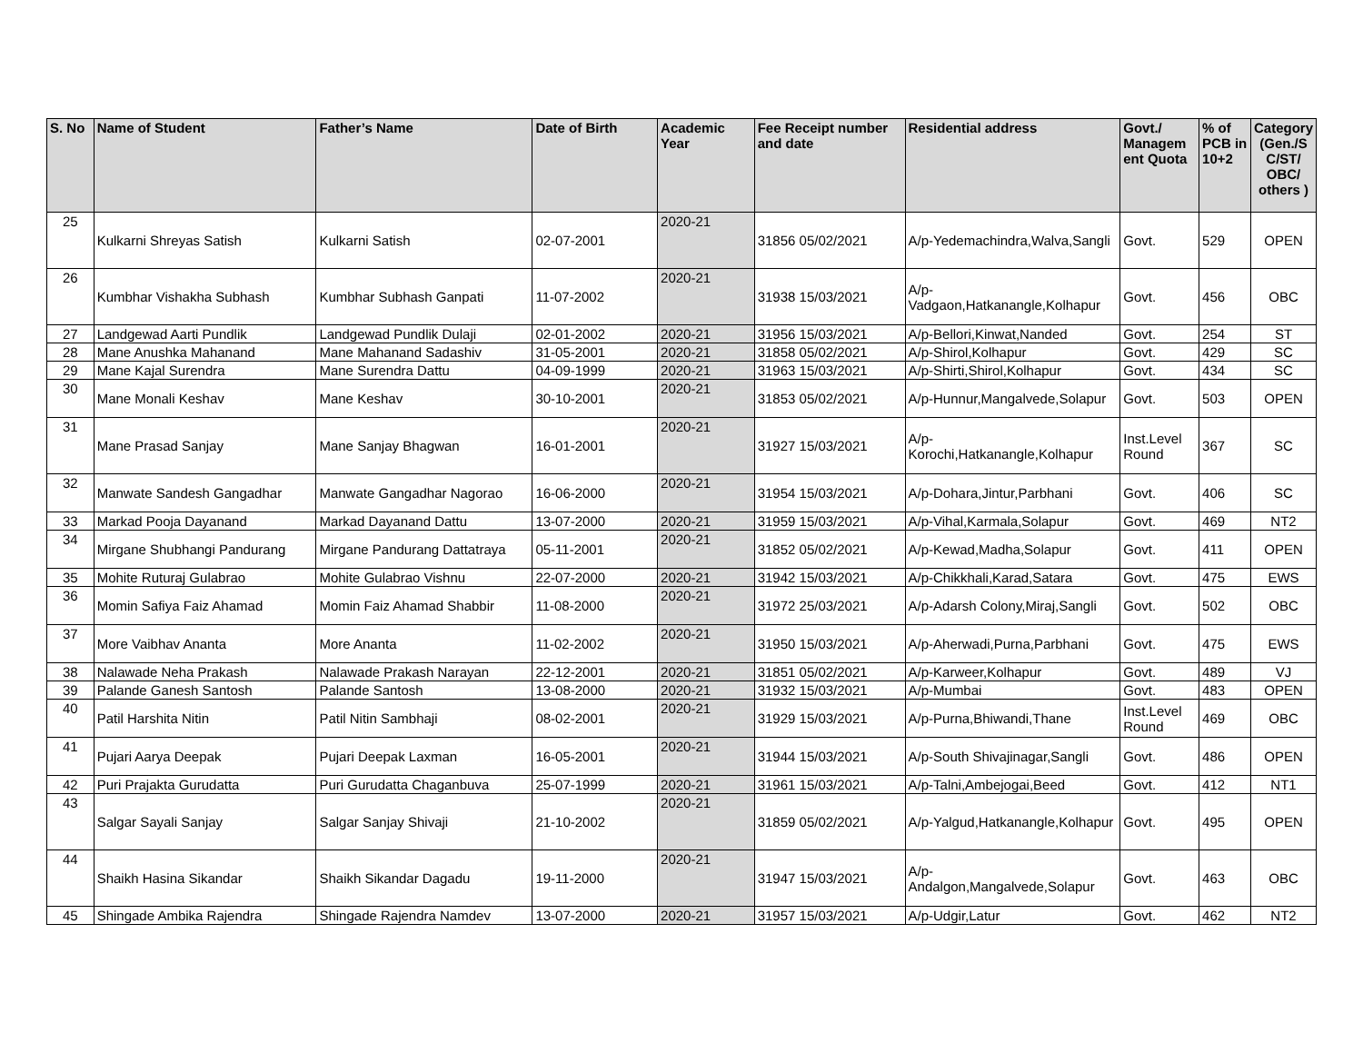| S. No | Name of Student | Father’s Name | Date of Birth | Academic Year | Fee Receipt number and date | Residential address | Govt./ Managem ent Quota | % of PCB in 10+2 | Category (Gen./S C/ST/ OBC/ others ) |
| --- | --- | --- | --- | --- | --- | --- | --- | --- | --- |
| 25 | Kulkarni Shreyas Satish | Kulkarni Satish | 02-07-2001 | 2020-21 | 31856 05/02/2021 | A/p-Yedemachindra,Walva,Sangli | Govt. | 529 | OPEN |
| 26 | Kumbhar Vishakha Subhash | Kumbhar Subhash Ganpati | 11-07-2002 | 2020-21 | 31938 15/03/2021 | A/p-Vadgaon,Hatkanangle,Kolhapur | Govt. | 456 | OBC |
| 27 | Landgewad Aarti Pundlik | Landgewad Pundlik Dulaji | 02-01-2002 | 2020-21 | 31956 15/03/2021 | A/p-Bellori,Kinwat,Nanded | Govt. | 254 | ST |
| 28 | Mane Anushka Mahanand | Mane Mahanand Sadashiv | 31-05-2001 | 2020-21 | 31858 05/02/2021 | A/p-Shirol,Kolhapur | Govt. | 429 | SC |
| 29 | Mane Kajal Surendra | Mane Surendra Dattu | 04-09-1999 | 2020-21 | 31963 15/03/2021 | A/p-Shirti,Shirol,Kolhapur | Govt. | 434 | SC |
| 30 | Mane Monali Keshav | Mane Keshav | 30-10-2001 | 2020-21 | 31853 05/02/2021 | A/p-Hunnur,Mangalvede,Solapur | Govt. | 503 | OPEN |
| 31 | Mane Prasad Sanjay | Mane Sanjay Bhagwan | 16-01-2001 | 2020-21 | 31927 15/03/2021 | A/p-Korochi,Hatkanangle,Kolhapur | Inst.Level Round | 367 | SC |
| 32 | Manwate Sandesh Gangadhar | Manwate Gangadhar Nagorao | 16-06-2000 | 2020-21 | 31954 15/03/2021 | A/p-Dohara,Jintur,Parbhani | Govt. | 406 | SC |
| 33 | Markad Pooja Dayanand | Markad Dayanand Dattu | 13-07-2000 | 2020-21 | 31959 15/03/2021 | A/p-Vihal,Karmala,Solapur | Govt. | 469 | NT2 |
| 34 | Mirgane Shubhangi Pandurang | Mirgane Pandurang Dattatraya | 05-11-2001 | 2020-21 | 31852 05/02/2021 | A/p-Kewad,Madha,Solapur | Govt. | 411 | OPEN |
| 35 | Mohite Ruturaj Gulabrao | Mohite Gulabrao Vishnu | 22-07-2000 | 2020-21 | 31942 15/03/2021 | A/p-Chikkhali,Karad,Satara | Govt. | 475 | EWS |
| 36 | Momin Safiya Faiz Ahamad | Momin Faiz Ahamad Shabbir | 11-08-2000 | 2020-21 | 31972 25/03/2021 | A/p-Adarsh Colony,Miraj,Sangli | Govt. | 502 | OBC |
| 37 | More Vaibhav Ananta | More Ananta | 11-02-2002 | 2020-21 | 31950 15/03/2021 | A/p-Aherwadi,Purna,Parbhani | Govt. | 475 | EWS |
| 38 | Nalawade Neha Prakash | Nalawade Prakash Narayan | 22-12-2001 | 2020-21 | 31851 05/02/2021 | A/p-Karweer,Kolhapur | Govt. | 489 | VJ |
| 39 | Palande Ganesh Santosh | Palande Santosh | 13-08-2000 | 2020-21 | 31932 15/03/2021 | A/p-Mumbai | Govt. | 483 | OPEN |
| 40 | Patil Harshita Nitin | Patil Nitin Sambhaji | 08-02-2001 | 2020-21 | 31929 15/03/2021 | A/p-Purna,Bhiwandi,Thane | Inst.Level Round | 469 | OBC |
| 41 | Pujari Aarya Deepak | Pujari Deepak Laxman | 16-05-2001 | 2020-21 | 31944 15/03/2021 | A/p-South Shivajinagar,Sangli | Govt. | 486 | OPEN |
| 42 | Puri Prajakta Gurudatta | Puri Gurudatta Chaganbuva | 25-07-1999 | 2020-21 | 31961 15/03/2021 | A/p-Talni,Ambejogai,Beed | Govt. | 412 | NT1 |
| 43 | Salgar Sayali Sanjay | Salgar Sanjay Shivaji | 21-10-2002 | 2020-21 | 31859 05/02/2021 | A/p-Yalgud,Hatkanangle,Kolhapur | Govt. | 495 | OPEN |
| 44 | Shaikh Hasina Sikandar | Shaikh Sikandar Dagadu | 19-11-2000 | 2020-21 | 31947 15/03/2021 | A/p-Andalgon,Mangalvede,Solapur | Govt. | 463 | OBC |
| 45 | Shingade Ambika Rajendra | Shingade Rajendra Namdev | 13-07-2000 | 2020-21 | 31957 15/03/2021 | A/p-Udgir,Latur | Govt. | 462 | NT2 |